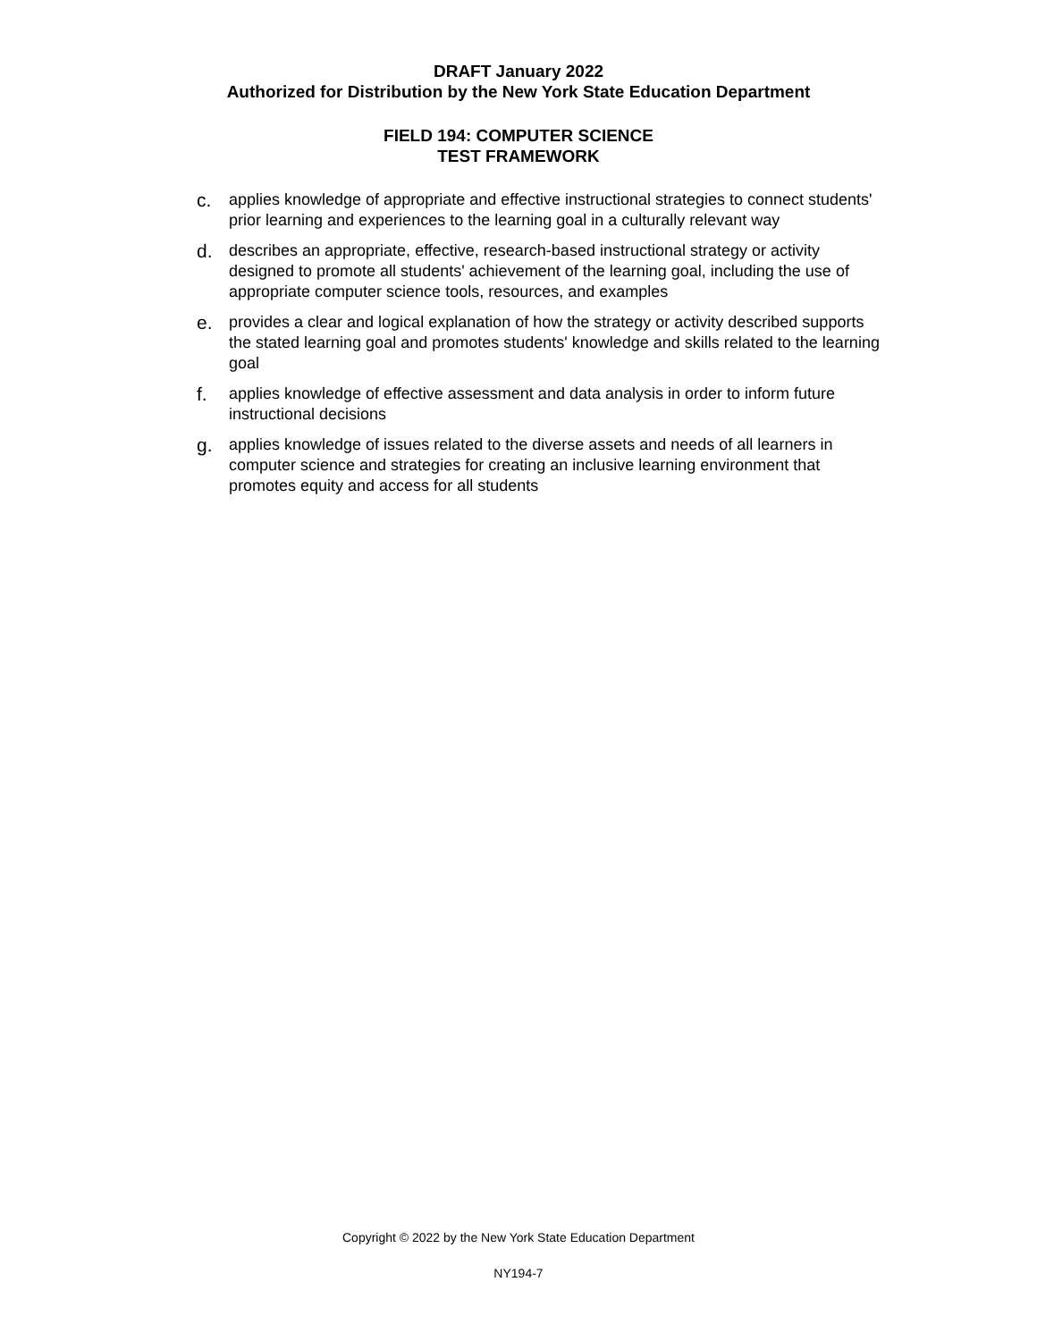DRAFT January 2022
Authorized for Distribution by the New York State Education Department
FIELD 194: COMPUTER SCIENCE
TEST FRAMEWORK
c. applies knowledge of appropriate and effective instructional strategies to connect students' prior learning and experiences to the learning goal in a culturally relevant way
d. describes an appropriate, effective, research-based instructional strategy or activity designed to promote all students' achievement of the learning goal, including the use of appropriate computer science tools, resources, and examples
e. provides a clear and logical explanation of how the strategy or activity described supports the stated learning goal and promotes students' knowledge and skills related to the learning goal
f. applies knowledge of effective assessment and data analysis in order to inform future instructional decisions
g. applies knowledge of issues related to the diverse assets and needs of all learners in computer science and strategies for creating an inclusive learning environment that promotes equity and access for all students
Copyright © 2022 by the New York State Education Department
NY194-7